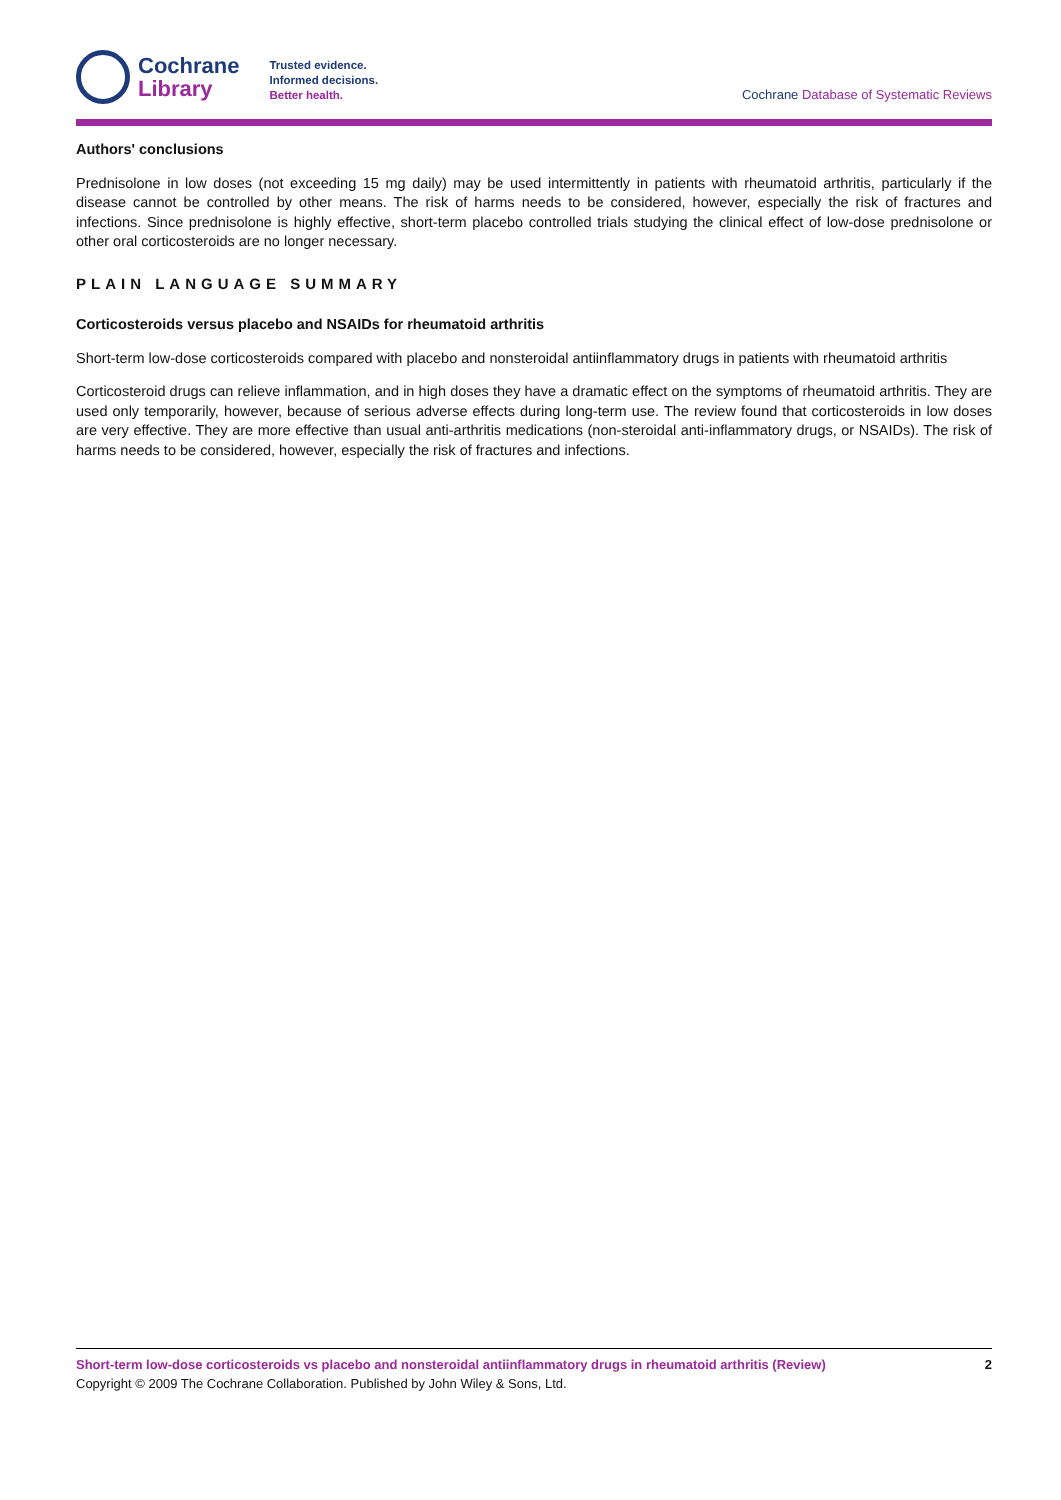Cochrane
Library
Trusted evidence.
Informed decisions.
Better health.
Cochrane Database of Systematic Reviews
Authors' conclusions
Prednisolone in low doses (not exceeding 15 mg daily) may be used intermittently in patients with rheumatoid arthritis, particularly if the disease cannot be controlled by other means. The risk of harms needs to be considered, however, especially the risk of fractures and infections. Since prednisolone is highly effective, short-term placebo controlled trials studying the clinical effect of low-dose prednisolone or other oral corticosteroids are no longer necessary.
PLAIN LANGUAGE SUMMARY
Corticosteroids versus placebo and NSAIDs for rheumatoid arthritis
Short-term low-dose corticosteroids compared with placebo and nonsteroidal antiinflammatory drugs in patients with rheumatoid arthritis
Corticosteroid drugs can relieve inflammation, and in high doses they have a dramatic effect on the symptoms of rheumatoid arthritis. They are used only temporarily, however, because of serious adverse effects during long-term use. The review found that corticosteroids in low doses are very effective. They are more effective than usual anti-arthritis medications (non-steroidal anti-inflammatory drugs, or NSAIDs). The risk of harms needs to be considered, however, especially the risk of fractures and infections.
Short-term low-dose corticosteroids vs placebo and nonsteroidal antiinflammatory drugs in rheumatoid arthritis (Review) 2
Copyright © 2009 The Cochrane Collaboration. Published by John Wiley & Sons, Ltd.